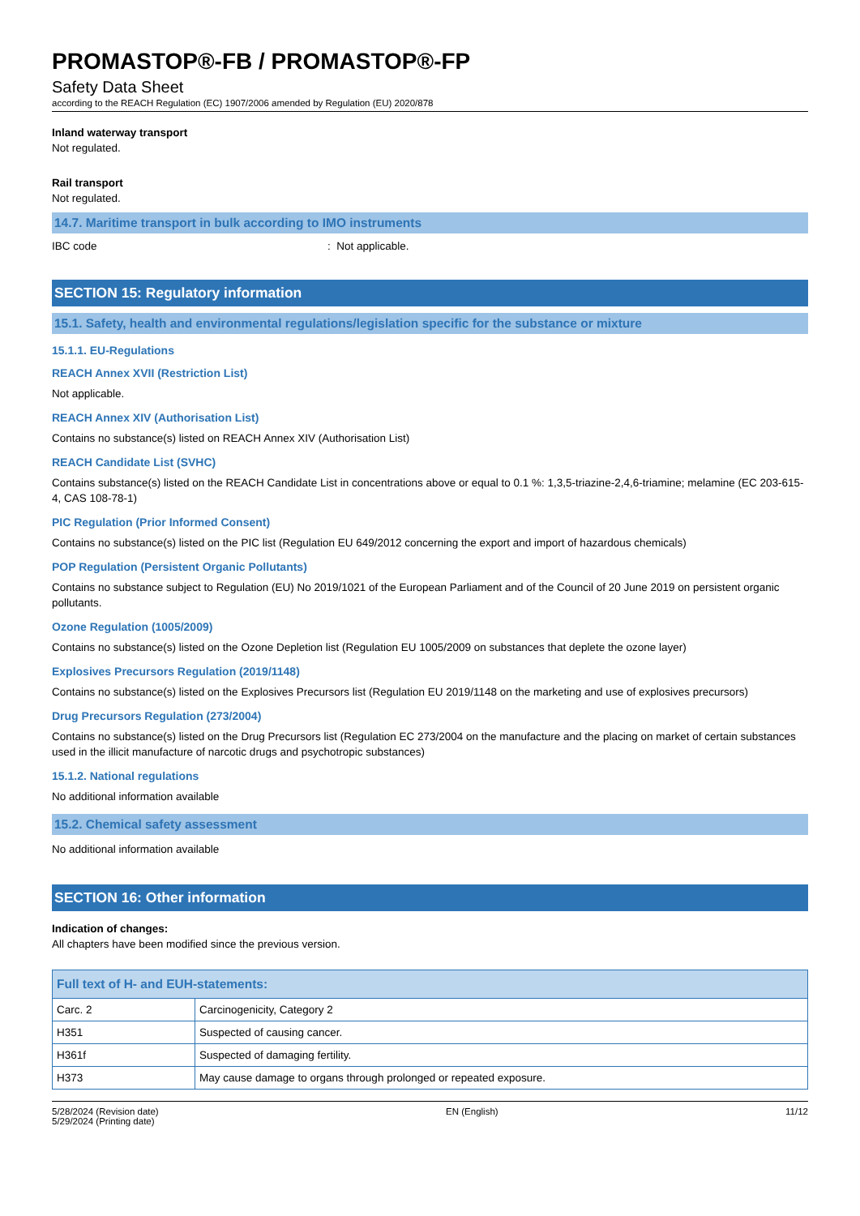PROMASTOP®-FB / PROMASTOP®-FP
Safety Data Sheet
according to the REACH Regulation (EC) 1907/2006 amended by Regulation (EU) 2020/878
Inland waterway transport
Not regulated.
Rail transport
Not regulated.
14.7. Maritime transport in bulk according to IMO instruments
IBC code: Not applicable.
SECTION 15: Regulatory information
15.1. Safety, health and environmental regulations/legislation specific for the substance or mixture
15.1.1. EU-Regulations
REACH Annex XVII (Restriction List)
Not applicable.
REACH Annex XIV (Authorisation List)
Contains no substance(s) listed on REACH Annex XIV (Authorisation List)
REACH Candidate List (SVHC)
Contains substance(s) listed on the REACH Candidate List in concentrations above or equal to 0.1 %: 1,3,5-triazine-2,4,6-triamine; melamine (EC 203-615-4, CAS 108-78-1)
PIC Regulation (Prior Informed Consent)
Contains no substance(s) listed on the PIC list (Regulation EU 649/2012 concerning the export and import of hazardous chemicals)
POP Regulation (Persistent Organic Pollutants)
Contains no substance subject to Regulation (EU) No 2019/1021 of the European Parliament and of the Council of 20 June 2019 on persistent organic pollutants.
Ozone Regulation (1005/2009)
Contains no substance(s) listed on the Ozone Depletion list (Regulation EU 1005/2009 on substances that deplete the ozone layer)
Explosives Precursors Regulation (2019/1148)
Contains no substance(s) listed on the Explosives Precursors list (Regulation EU 2019/1148 on the marketing and use of explosives precursors)
Drug Precursors Regulation (273/2004)
Contains no substance(s) listed on the Drug Precursors list (Regulation EC 273/2004 on the manufacture and the placing on market of certain substances used in the illicit manufacture of narcotic drugs and psychotropic substances)
15.1.2. National regulations
No additional information available
15.2. Chemical safety assessment
No additional information available
SECTION 16: Other information
Indication of changes:
All chapters have been modified since the previous version.
| Full text of H- and EUH-statements: | |
| --- | --- |
| Carc. 2 | Carcinogenicity, Category 2 |
| H351 | Suspected of causing cancer. |
| H361f | Suspected of damaging fertility. |
| H373 | May cause damage to organs through prolonged or repeated exposure. |
5/28/2024 (Revision date)
5/29/2024 (Printing date)
EN (English) 11/12